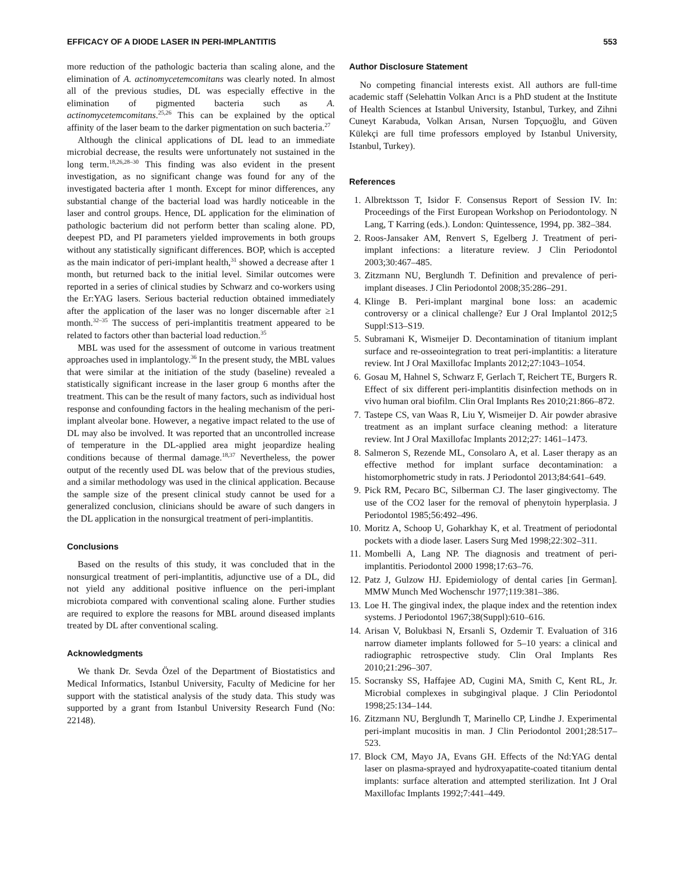EFFICACY OF A DIODE LASER IN PERI-IMPLANTITIS 553
more reduction of the pathologic bacteria than scaling alone, and the elimination of A. actinomycetemcomitans was clearly noted. In almost all of the previous studies, DL was especially effective in the elimination of pigmented bacteria such as A. actinomycetemcomitans.<sup>25,26</sup> This can be explained by the optical affinity of the laser beam to the darker pigmentation on such bacteria.<sup>27</sup>
Although the clinical applications of DL lead to an immediate microbial decrease, the results were unfortunately not sustained in the long term.<sup>18,26,28–30</sup> This finding was also evident in the present investigation, as no significant change was found for any of the investigated bacteria after 1 month. Except for minor differences, any substantial change of the bacterial load was hardly noticeable in the laser and control groups. Hence, DL application for the elimination of pathologic bacterium did not perform better than scaling alone. PD, deepest PD, and PI parameters yielded improvements in both groups without any statistically significant differences. BOP, which is accepted as the main indicator of peri-implant health,<sup>31</sup> showed a decrease after 1 month, but returned back to the initial level. Similar outcomes were reported in a series of clinical studies by Schwarz and co-workers using the Er:YAG lasers. Serious bacterial reduction obtained immediately after the application of the laser was no longer discernable after ≥1 month.<sup>32–35</sup> The success of peri-implantitis treatment appeared to be related to factors other than bacterial load reduction.<sup>35</sup>
MBL was used for the assessment of outcome in various treatment approaches used in implantology.<sup>36</sup> In the present study, the MBL values that were similar at the initiation of the study (baseline) revealed a statistically significant increase in the laser group 6 months after the treatment. This can be the result of many factors, such as individual host response and confounding factors in the healing mechanism of the peri-implant alveolar bone. However, a negative impact related to the use of DL may also be involved. It was reported that an uncontrolled increase of temperature in the DL-applied area might jeopardize healing conditions because of thermal damage.<sup>18,37</sup> Nevertheless, the power output of the recently used DL was below that of the previous studies, and a similar methodology was used in the clinical application. Because the sample size of the present clinical study cannot be used for a generalized conclusion, clinicians should be aware of such dangers in the DL application in the nonsurgical treatment of peri-implantitis.
Conclusions
Based on the results of this study, it was concluded that in the nonsurgical treatment of peri-implantitis, adjunctive use of a DL, did not yield any additional positive influence on the peri-implant microbiota compared with conventional scaling alone. Further studies are required to explore the reasons for MBL around diseased implants treated by DL after conventional scaling.
Acknowledgments
We thank Dr. Sevda Özel of the Department of Biostatistics and Medical Informatics, Istanbul University, Faculty of Medicine for her support with the statistical analysis of the study data. This study was supported by a grant from Istanbul University Research Fund (No: 22148).
Author Disclosure Statement
No competing financial interests exist. All authors are full-time academic staff (Selehattin Volkan Arıcı is a PhD student at the Institute of Health Sciences at Istanbul University, Istanbul, Turkey, and Zihni Cuneyt Karabuda, Volkan Arısan, Nursen Topçuoğlu, and Güven Külekçi are full time professors employed by Istanbul University, Istanbul, Turkey).
References
1. Albrektsson T, Isidor F. Consensus Report of Session IV. In: Proceedings of the First European Workshop on Periodontology. N Lang, T Karring (eds.). London: Quintessence, 1994, pp. 382–384.
2. Roos-Jansaker AM, Renvert S, Egelberg J. Treatment of peri-implant infections: a literature review. J Clin Periodontol 2003;30:467–485.
3. Zitzmann NU, Berglundh T. Definition and prevalence of peri-implant diseases. J Clin Periodontol 2008;35:286–291.
4. Klinge B. Peri-implant marginal bone loss: an academic controversy or a clinical challenge? Eur J Oral Implantol 2012;5 Suppl:S13–S19.
5. Subramani K, Wismeijer D. Decontamination of titanium implant surface and re-osseointegration to treat peri-implantitis: a literature review. Int J Oral Maxillofac Implants 2012;27:1043–1054.
6. Gosau M, Hahnel S, Schwarz F, Gerlach T, Reichert TE, Burgers R. Effect of six different peri-implantitis disinfection methods on in vivo human oral biofilm. Clin Oral Implants Res 2010;21:866–872.
7. Tastepe CS, van Waas R, Liu Y, Wismeijer D. Air powder abrasive treatment as an implant surface cleaning method: a literature review. Int J Oral Maxillofac Implants 2012;27: 1461–1473.
8. Salmeron S, Rezende ML, Consolaro A, et al. Laser therapy as an effective method for implant surface decontamination: a histomorphometric study in rats. J Periodontol 2013;84:641–649.
9. Pick RM, Pecaro BC, Silberman CJ. The laser gingivectomy. The use of the CO2 laser for the removal of phenytoin hyperplasia. J Periodontol 1985;56:492–496.
10. Moritz A, Schoop U, Goharkhay K, et al. Treatment of periodontal pockets with a diode laser. Lasers Surg Med 1998;22:302–311.
11. Mombelli A, Lang NP. The diagnosis and treatment of peri-implantitis. Periodontol 2000 1998;17:63–76.
12. Patz J, Gulzow HJ. Epidemiology of dental caries [in German]. MMW Munch Med Wochenschr 1977;119:381–386.
13. Loe H. The gingival index, the plaque index and the retention index systems. J Periodontol 1967;38(Suppl):610–616.
14. Arisan V, Bolukbasi N, Ersanli S, Ozdemir T. Evaluation of 316 narrow diameter implants followed for 5–10 years: a clinical and radiographic retrospective study. Clin Oral Implants Res 2010;21:296–307.
15. Socransky SS, Haffajee AD, Cugini MA, Smith C, Kent RL, Jr. Microbial complexes in subgingival plaque. J Clin Periodontol 1998;25:134–144.
16. Zitzmann NU, Berglundh T, Marinello CP, Lindhe J. Experimental peri-implant mucositis in man. J Clin Periodontol 2001;28:517–523.
17. Block CM, Mayo JA, Evans GH. Effects of the Nd:YAG dental laser on plasma-sprayed and hydroxyapatite-coated titanium dental implants: surface alteration and attempted sterilization. Int J Oral Maxillofac Implants 1992;7:441–449.